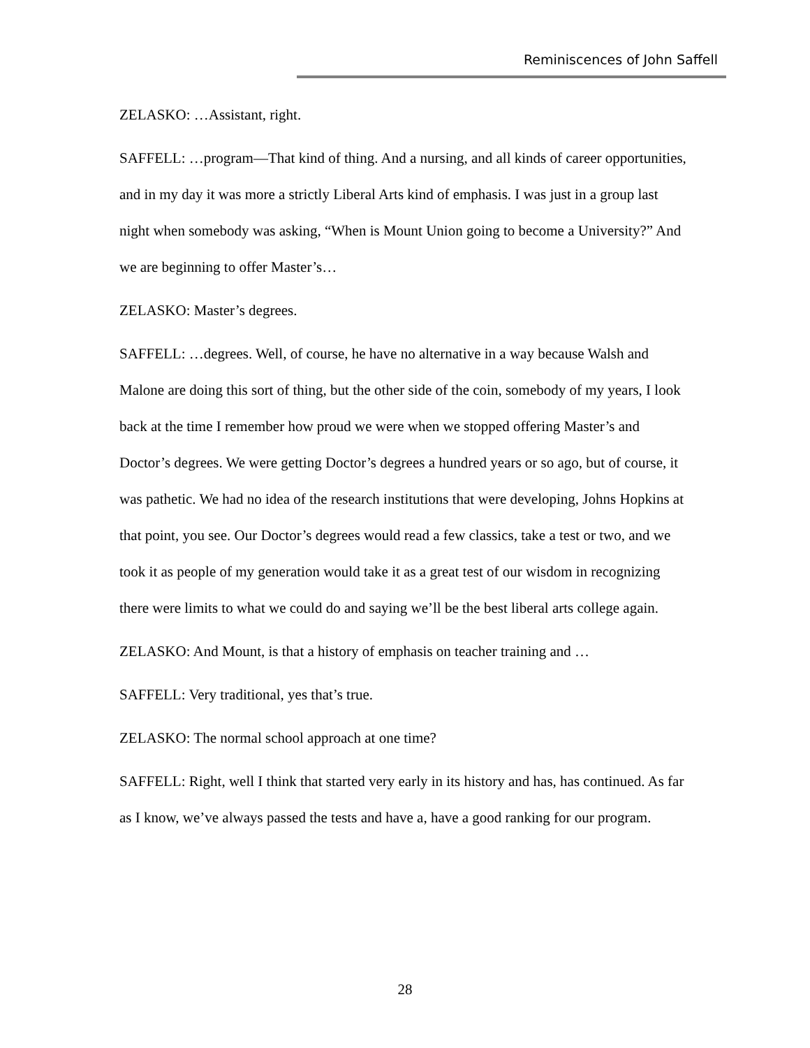Reminiscences of John Saffell
ZELASKO: …Assistant, right.
SAFFELL: …program—That kind of thing. And a nursing, and all kinds of career opportunities, and in my day it was more a strictly Liberal Arts kind of emphasis. I was just in a group last night when somebody was asking, “When is Mount Union going to become a University?” And we are beginning to offer Master’s…
ZELASKO: Master’s degrees.
SAFFELL: …degrees. Well, of course, he have no alternative in a way because Walsh and Malone are doing this sort of thing, but the other side of the coin, somebody of my years, I look back at the time I remember how proud we were when we stopped offering Master’s and Doctor’s degrees. We were getting Doctor’s degrees a hundred years or so ago, but of course, it was pathetic. We had no idea of the research institutions that were developing, Johns Hopkins at that point, you see. Our Doctor’s degrees would read a few classics, take a test or two, and we took it as people of my generation would take it as a great test of our wisdom in recognizing there were limits to what we could do and saying we’ll be the best liberal arts college again.
ZELASKO: And Mount, is that a history of emphasis on teacher training and …
SAFFELL: Very traditional, yes that’s true.
ZELASKO: The normal school approach at one time?
SAFFELL: Right, well I think that started very early in its history and has, has continued. As far as I know, we’ve always passed the tests and have a, have a good ranking for our program.
28